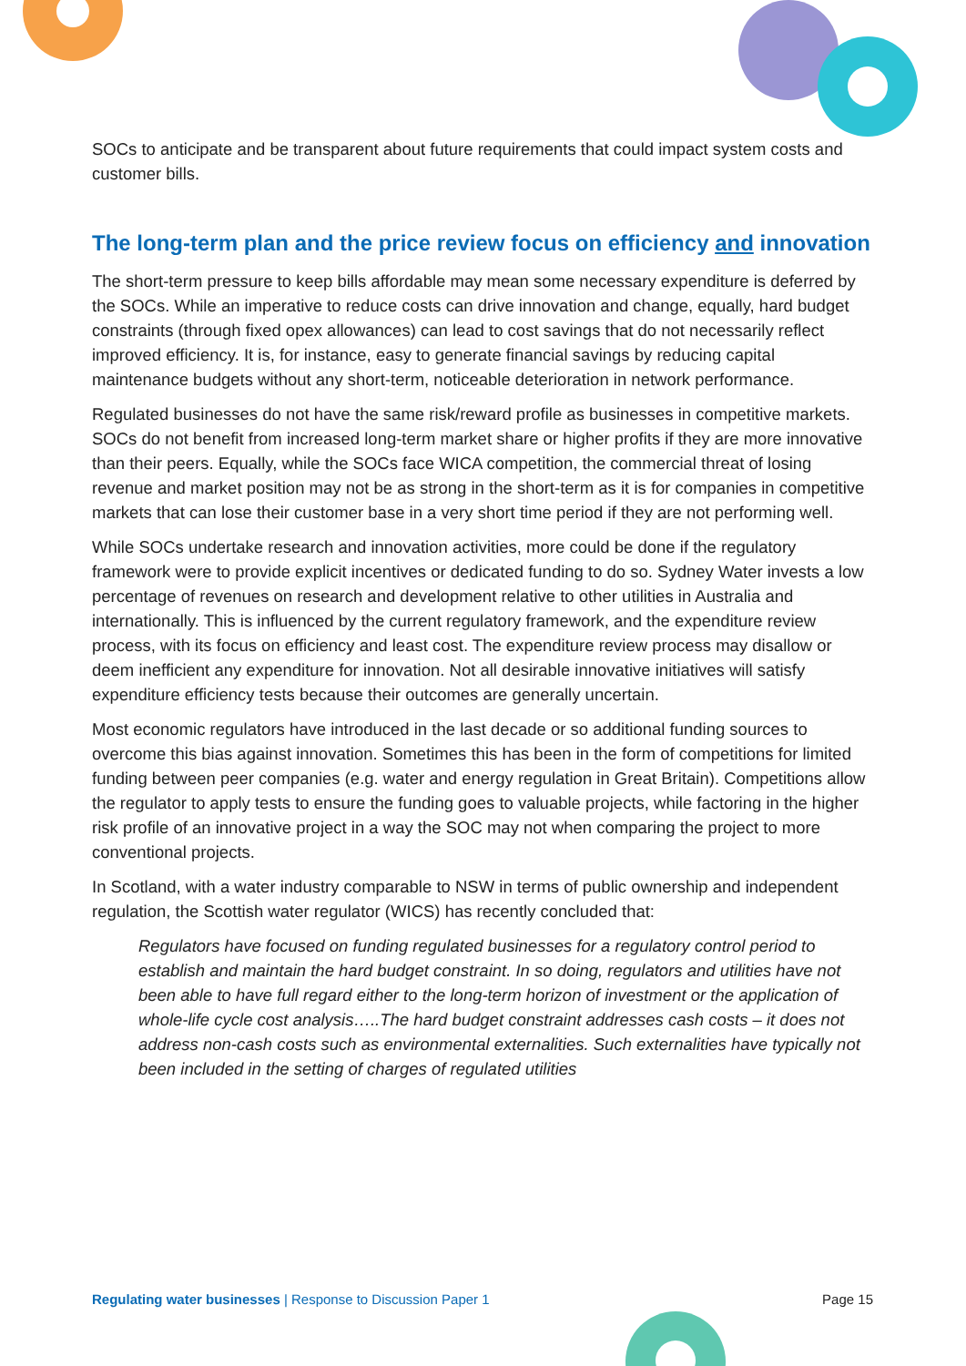SOCs to anticipate and be transparent about future requirements that could impact system costs and customer bills.
The long-term plan and the price review focus on efficiency and innovation
The short-term pressure to keep bills affordable may mean some necessary expenditure is deferred by the SOCs. While an imperative to reduce costs can drive innovation and change, equally, hard budget constraints (through fixed opex allowances) can lead to cost savings that do not necessarily reflect improved efficiency. It is, for instance, easy to generate financial savings by reducing capital maintenance budgets without any short-term, noticeable deterioration in network performance.
Regulated businesses do not have the same risk/reward profile as businesses in competitive markets. SOCs do not benefit from increased long-term market share or higher profits if they are more innovative than their peers. Equally, while the SOCs face WICA competition, the commercial threat of losing revenue and market position may not be as strong in the short-term as it is for companies in competitive markets that can lose their customer base in a very short time period if they are not performing well.
While SOCs undertake research and innovation activities, more could be done if the regulatory framework were to provide explicit incentives or dedicated funding to do so. Sydney Water invests a low percentage of revenues on research and development relative to other utilities in Australia and internationally. This is influenced by the current regulatory framework, and the expenditure review process, with its focus on efficiency and least cost. The expenditure review process may disallow or deem inefficient any expenditure for innovation. Not all desirable innovative initiatives will satisfy expenditure efficiency tests because their outcomes are generally uncertain.
Most economic regulators have introduced in the last decade or so additional funding sources to overcome this bias against innovation. Sometimes this has been in the form of competitions for limited funding between peer companies (e.g. water and energy regulation in Great Britain). Competitions allow the regulator to apply tests to ensure the funding goes to valuable projects, while factoring in the higher risk profile of an innovative project in a way the SOC may not when comparing the project to more conventional projects.
In Scotland, with a water industry comparable to NSW in terms of public ownership and independent regulation, the Scottish water regulator (WICS) has recently concluded that:
Regulators have focused on funding regulated businesses for a regulatory control period to establish and maintain the hard budget constraint. In so doing, regulators and utilities have not been able to have full regard either to the long-term horizon of investment or the application of whole-life cycle cost analysis…..The hard budget constraint addresses cash costs – it does not address non-cash costs such as environmental externalities. Such externalities have typically not been included in the setting of charges of regulated utilities
Regulating water businesses | Response to Discussion Paper 1 Page 15